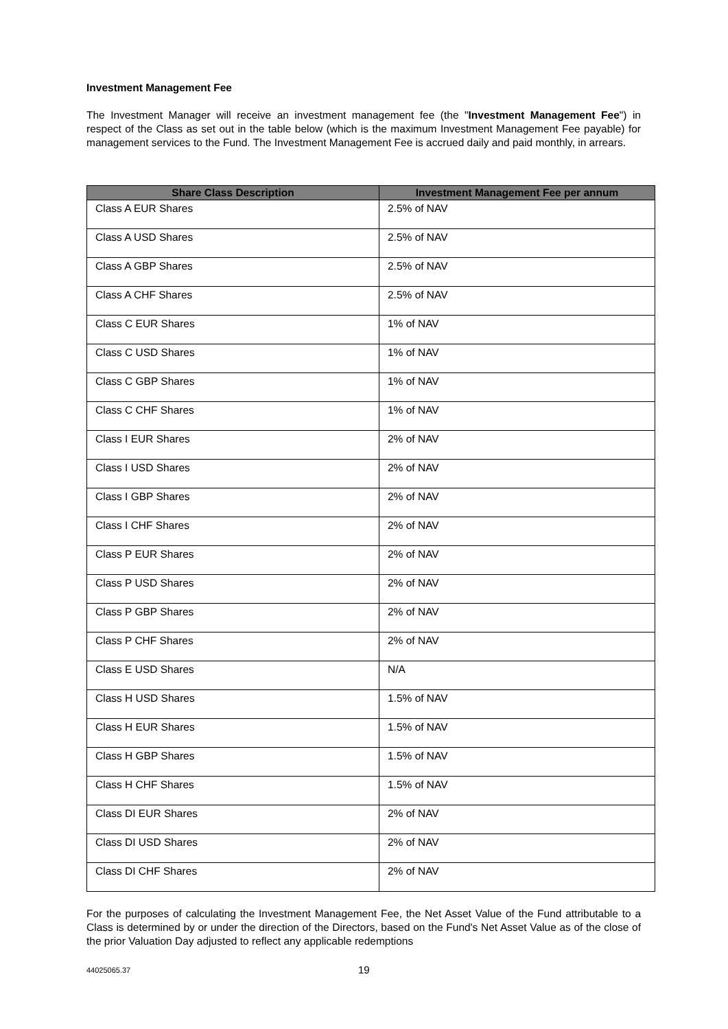Investment Management Fee
The Investment Manager will receive an investment management fee (the "Investment Management Fee") in respect of the Class as set out in the table below (which is the maximum Investment Management Fee payable) for management services to the Fund. The Investment Management Fee is accrued daily and paid monthly, in arrears.
| Share Class Description | Investment Management Fee per annum |
| --- | --- |
| Class A EUR Shares | 2.5% of NAV |
| Class A USD Shares | 2.5% of NAV |
| Class A GBP Shares | 2.5% of NAV |
| Class A CHF Shares | 2.5% of NAV |
| Class C EUR Shares | 1% of NAV |
| Class C USD Shares | 1% of NAV |
| Class C GBP Shares | 1% of NAV |
| Class C CHF Shares | 1% of NAV |
| Class I EUR Shares | 2% of NAV |
| Class I USD Shares | 2% of NAV |
| Class I GBP Shares | 2% of NAV |
| Class I CHF Shares | 2% of NAV |
| Class P EUR Shares | 2% of NAV |
| Class P USD Shares | 2% of NAV |
| Class P GBP Shares | 2% of NAV |
| Class P CHF Shares | 2% of NAV |
| Class E USD Shares | N/A |
| Class H USD Shares | 1.5% of NAV |
| Class H EUR Shares | 1.5% of NAV |
| Class H GBP Shares | 1.5% of NAV |
| Class H CHF Shares | 1.5% of NAV |
| Class DI EUR Shares | 2% of NAV |
| Class DI USD Shares | 2% of NAV |
| Class DI CHF Shares | 2% of NAV |
For the purposes of calculating the Investment Management Fee, the Net Asset Value of the Fund attributable to a Class is determined by or under the direction of the Directors, based on the Fund's Net Asset Value as of the close of the prior Valuation Day adjusted to reflect any applicable redemptions
44025065.37 19